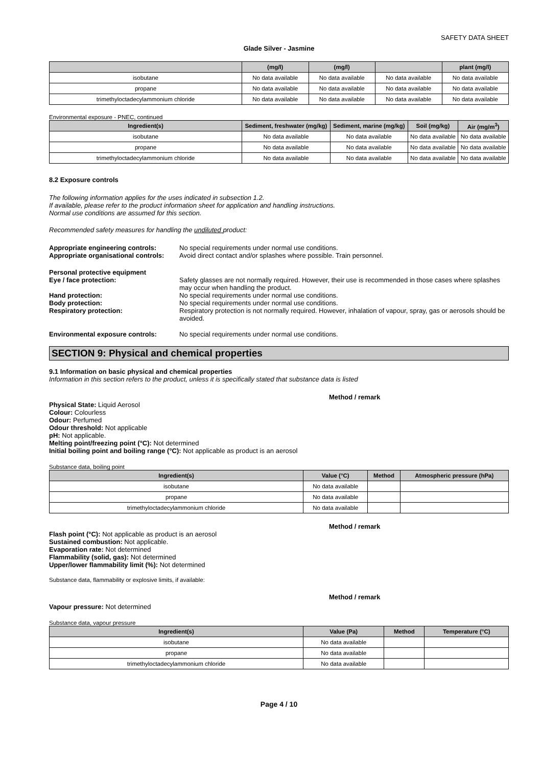SAFETY DATA SHEET
Glade Silver - Jasmine
| | (mg/l) | (mg/l) | | plant (mg/l) |
| --- | --- | --- | --- | --- |
| isobutane | No data available | No data available | No data available | No data available |
| propane | No data available | No data available | No data available | No data available |
| trimethyloctadecylammonium chloride | No data available | No data available | No data available | No data available |
Environmental exposure - PNEC, continued
| Ingredient(s) | Sediment, freshwater (mg/kg) | Sediment, marine (mg/kg) | Soil (mg/kg) | Air (mg/m<sup>3</sup>) |
| --- | --- | --- | --- | --- |
| isobutane | No data available | No data available | No data available | No data available |
| propane | No data available | No data available | No data available | No data available |
| trimethyloctadecylammonium chloride | No data available | No data available | No data available | No data available |
8.2 Exposure controls
The following information applies for the uses indicated in subsection 1.2.
If available, please refer to the product information sheet for application and handling instructions.
Normal use conditions are assumed for this section.
Recommended safety measures for handling the undiluted product:
Appropriate engineering controls:
No special requirements under normal use conditions.
Appropriate organisational controls:
Avoid direct contact and/or splashes where possible. Train personnel.
Personal protective equipment
Eye / face protection: Safety glasses are not normally required. However, their use is recommended in those cases where splashes may occur when handling the product.
Hand protection: No special requirements under normal use conditions.
Body protection: No special requirements under normal use conditions.
Respiratory protection: Respiratory protection is not normally required. However, inhalation of vapour, spray, gas or aerosols should be avoided.
Environmental exposure controls: No special requirements under normal use conditions.
SECTION 9: Physical and chemical properties
9.1 Information on basic physical and chemical properties
Information in this section refers to the product, unless it is specifically stated that substance data is listed
Method / remark
Physical State: Liquid Aerosol
Colour: Colourless
Odour: Perfumed
Odour threshold: Not applicable
pH: Not applicable.
Melting point/freezing point (°C): Not determined
Initial boiling point and boiling range (°C): Not applicable as product is an aerosol
Substance data, boiling point
| Ingredient(s) | Value (°C) | Method | Atmospheric pressure (hPa) |
| --- | --- | --- | --- |
| isobutane | No data available | | |
| propane | No data available | | |
| trimethyloctadecylammonium chloride | No data available | | |
Method / remark
Flash point (°C): Not applicable as product is an aerosol
Sustained combustion: Not applicable.
Evaporation rate: Not determined
Flammability (solid, gas): Not determined
Upper/lower flammability limit (%): Not determined
Substance data, flammability or explosive limits, if available:
Method / remark
Vapour pressure: Not determined
Substance data, vapour pressure
| Ingredient(s) | Value (Pa) | Method | Temperature (°C) |
| --- | --- | --- | --- |
| isobutane | No data available | | |
| propane | No data available | | |
| trimethyloctadecylammonium chloride | No data available | | |
Page 4 / 10